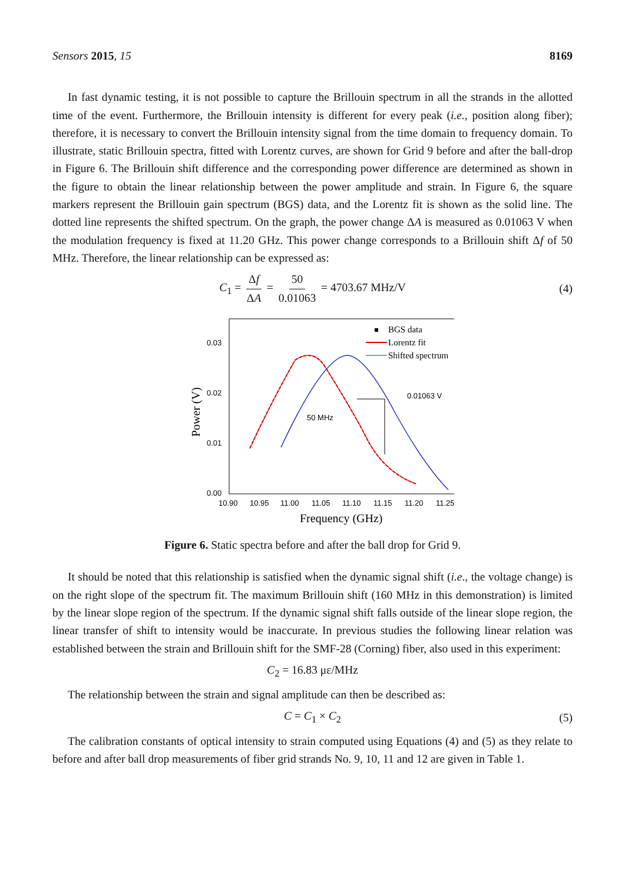Sensors 2015, 15 8169
In fast dynamic testing, it is not possible to capture the Brillouin spectrum in all the strands in the allotted time of the event. Furthermore, the Brillouin intensity is different for every peak (i.e., position along fiber); therefore, it is necessary to convert the Brillouin intensity signal from the time domain to frequency domain. To illustrate, static Brillouin spectra, fitted with Lorentz curves, are shown for Grid 9 before and after the ball-drop in Figure 6. The Brillouin shift difference and the corresponding power difference are determined as shown in the figure to obtain the linear relationship between the power amplitude and strain. In Figure 6, the square markers represent the Brillouin gain spectrum (BGS) data, and the Lorentz fit is shown as the solid line. The dotted line represents the shifted spectrum. On the graph, the power change ΔA is measured as 0.01063 V when the modulation frequency is fixed at 11.20 GHz. This power change corresponds to a Brillouin shift Δf of 50 MHz. Therefore, the linear relationship can be expressed as:
C<sub>1</sub> = Δf ΔA = 50 0.01063 = 4703.67 MHz/V (4)
0.03
0.02
0.01
0.00
10.90
10.95
11.00
11.05
11.10
11.15
11.20
11.25
Frequency (GHz)
Power (V)
0.01063 V
50 MHz
BGS data
Lorentz fit
Shifted spectrum
Figure 6. Static spectra before and after the ball drop for Grid 9.
It should be noted that this relationship is satisfied when the dynamic signal shift (i.e., the voltage change) is on the right slope of the spectrum fit. The maximum Brillouin shift (160 MHz in this demonstration) is limited by the linear slope region of the spectrum. If the dynamic signal shift falls outside of the linear slope region, the linear transfer of shift to intensity would be inaccurate. In previous studies the following linear relation was established between the strain and Brillouin shift for the SMF-28 (Corning) fiber, also used in this experiment:
C<sub>2</sub> = 16.83 με/MHz
The relationship between the strain and signal amplitude can then be described as:
C = C<sub>1</sub> × C<sub>2</sub> (5)
The calibration constants of optical intensity to strain computed using Equations (4) and (5) as they relate to before and after ball drop measurements of fiber grid strands No. 9, 10, 11 and 12 are given in Table 1.